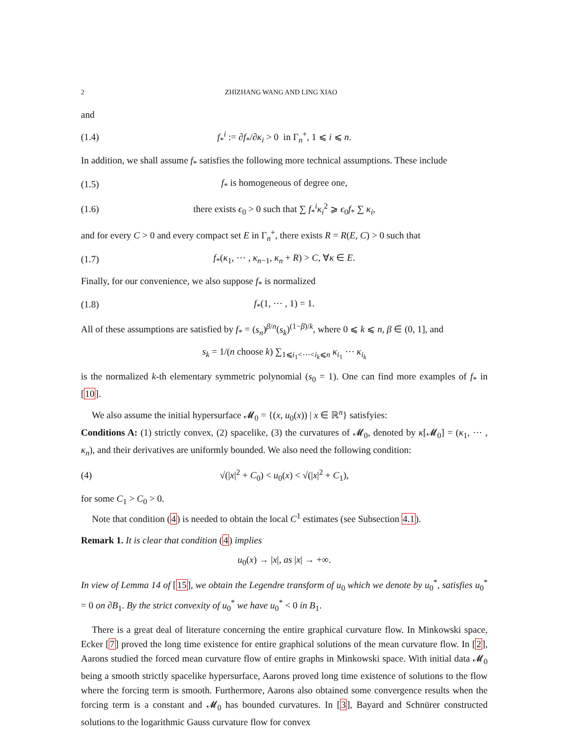2 ZHIZHANG WANG AND LING XIAO
and
(1.4) f<sub>*</sub><sup>i</sup> := ∂f<sub>*</sub>/∂κ<sub>i</sub> > 0 in Γ<sub>n</sub><sup>+</sup>, 1 ⩽ i ⩽ n.
In addition, we shall assume f<sub>*</sub> satisfies the following more technical assumptions. These include
(1.5) f<sub>*</sub> is homogeneous of degree one,
(1.6) there exists ϵ<sub>0</sub> > 0 such that ∑ f<sub>*</sub><sup>i</sup>κ<sub>i</sub><sup>2</sup> ⩾ ϵ<sub>0</sub>f<sub>*</sub> ∑ κ<sub>i</sub>,
and for every C > 0 and every compact set E in Γ<sub>n</sub><sup>+</sup>, there exists R = R(E, C) > 0 such that
(1.7) f<sub>*</sub>(κ<sub>1</sub>, ⋯ , κ<sub>n−1</sub>, κ<sub>n</sub> + R) > C, ∀κ ∈ E.
Finally, for our convenience, we also suppose f<sub>*</sub> is normalized
(1.8) f<sub>*</sub>(1, ⋯ , 1) = 1.
All of these assumptions are satisfied by f<sub>*</sub> = (s<sub>n</sub>)<sup>β/n</sup>(s<sub>k</sub>)<sup>(1−β)/k</sup>, where 0 ⩽ k ⩽ n, β ∈ (0, 1], and
s<sub>k</sub> = 1/(n choose k) ∑<sub>1⩽i<sub>1</sub><⋯<i<sub>k</sub>⩽n</sub> κ<sub>i<sub>1</sub></sub> ⋯ κ<sub>i<sub>k</sub></sub>
is the normalized k-th elementary symmetric polynomial (s<sub>0</sub> = 1). One can find more examples of f<sub>*</sub> in [10].
We also assume the initial hypersurface 𝓜<sub>0</sub> = {(x, u<sub>0</sub>(x)) | x ∈ ℝ<sup>n</sup>} satisfyies:
Conditions A: (1) strictly convex, (2) spacelike, (3) the curvatures of 𝓜<sub>0</sub>, denoted by κ[𝓜<sub>0</sub>] = (κ<sub>1</sub>, ⋯ , κ<sub>n</sub>), and their derivatives are uniformly bounded. We also need the following condition:
(4) √(|x|<sup>2</sup> + C<sub>0</sub>) < u<sub>0</sub>(x) < √(|x|<sup>2</sup> + C<sub>1</sub>),
for some C<sub>1</sub> > C<sub>0</sub> > 0.
Note that condition (4) is needed to obtain the local C<sup>1</sup> estimates (see Subsection 4.1).
Remark 1. It is clear that condition (4) implies
u<sub>0</sub>(x) → |x|, as |x| → +∞.
In view of Lemma 14 of [15], we obtain the Legendre transform of u<sub>0</sub> which we denote by u<sub>0</sub><sup>*</sup>, satisfies u<sub>0</sub><sup>*</sup> = 0 on ∂B<sub>1</sub>. By the strict convexity of u<sub>0</sub><sup>*</sup> we have u<sub>0</sub><sup>*</sup> < 0 in B<sub>1</sub>.
There is a great deal of literature concerning the entire graphical curvature flow. In Minkowski space, Ecker [7] proved the long time existence for entire graphical solutions of the mean curvature flow. In [2], Aarons studied the forced mean curvature flow of entire graphs in Minkowski space. With initial data 𝓜<sub>0</sub> being a smooth strictly spacelike hypersurface, Aarons proved long time existence of solutions to the flow where the forcing term is smooth. Furthermore, Aarons also obtained some convergence results when the forcing term is a constant and 𝓜<sub>0</sub> has bounded curvatures. In [3], Bayard and Schnürer constructed solutions to the logarithmic Gauss curvature flow for convex